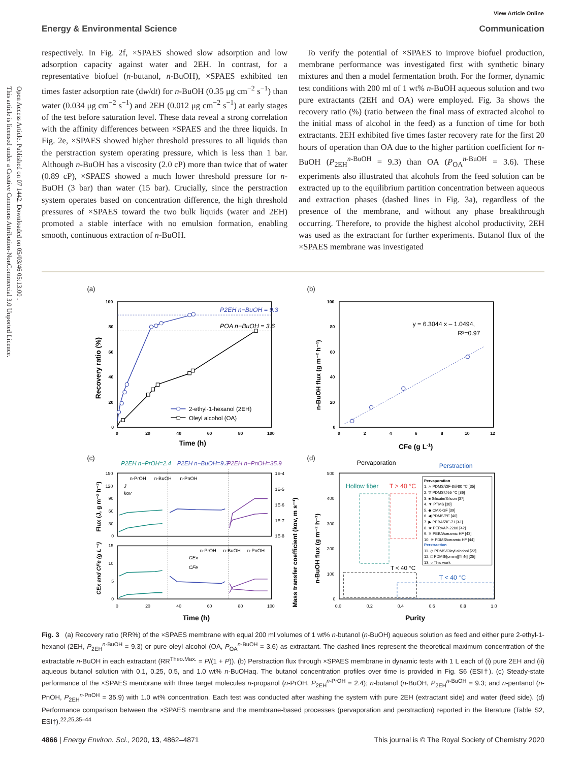Open Access Article. Published on 07 1442. Downloaded on 05/03/46 05:13:00 .
This article is licensed under a Creative Commons Attribution-NonCommercial 3.0 Unported Licence.
View Article Online
Energy & Environmental Science Communication
respectively. In Fig. 2f, ×SPAES showed slow adsorption and low adsorption capacity against water and 2EH. In contrast, for a representative biofuel (n-butanol, n-BuOH), ×SPAES exhibited ten times faster adsorption rate (dw/dt) for n-BuOH (0.35 μg cm<sup>−2</sup> s<sup>−1</sup>) than water (0.034 μg cm<sup>−2</sup> s<sup>−1</sup>) and 2EH (0.012 μg cm<sup>−2</sup> s<sup>−1</sup>) at early stages of the test before saturation level. These data reveal a strong correlation with the affinity differences between ×SPAES and the three liquids. In Fig. 2e, ×SPAES showed higher threshold pressures to all liquids than the perstraction system operating pressure, which is less than 1 bar. Although n-BuOH has a viscosity (2.0 cP) more than twice that of water (0.89 cP), ×SPAES showed a much lower threshold pressure for n-BuOH (3 bar) than water (15 bar). Crucially, since the perstraction system operates based on concentration difference, the high threshold pressures of ×SPAES toward the two bulk liquids (water and 2EH) promoted a stable interface with no emulsion formation, enabling smooth, continuous extraction of n-BuOH.
To verify the potential of ×SPAES to improve biofuel production, membrane performance was investigated first with synthetic binary mixtures and then a model fermentation broth. For the former, dynamic test conditions with 200 ml of 1 wt% n-BuOH aqueous solution and two pure extractants (2EH and OA) were employed. Fig. 3a shows the recovery ratio (%) (ratio between the final mass of extracted alcohol to the initial mass of alcohol in the feed) as a function of time for both extractants. 2EH exhibited five times faster recovery rate for the first 20 hours of operation than OA due to the higher partition coefficient for n-BuOH (P<sub>2EH</sub><sup>n-BuOH</sup> = 9.3) than OA (P<sub>OA</sub><sup>n-BuOH</sup> = 3.6). These experiments also illustrated that alcohols from the feed solution can be extracted up to the equilibrium partition concentration between aqueous and extraction phases (dashed lines in Fig. 3a), regardless of the presence of the membrane, and without any phase breakthrough occurring. Therefore, to provide the highest alcohol productivity, 2EH was used as the extractant for further experiments. Butanol flux of the ×SPAES membrane was investigated
(a)
100
80
60
40
20
0
0
20
40
60
80
100
Time (h)
Recovery ratio (%)
P2EH n−BuOH = 9.3
POA n−BuOH = 3.6
2-ethyl-1-hexanol (2EH)
Oleyl alcohol (OA)
(b)
100
80
60
40
20
0
0
2
4
6
8
10
12
CFe (g L-1)
n-BuOH flux (g m⁻² h⁻¹)
y = 6.3044 x – 1.0494,
R²=0.97
(c)
P2EH n−PrOH=2.4
P2EH n−BuOH=9.3
P2EH n−PnOH=35.9
150
120
90
60
30
0
1E-4
1E-5
1E-6
1E-7
1E-8
n-PrOH
n-BuOH
n-PnOH
J
kov
Flux (J, g m⁻² h⁻¹)
Mass transfer coefficient (kov, m s⁻¹)
15
10
5
0
n-PrOH
n-BuOH
n-PnOH
CEx
CFe
CEx and CFe (g L⁻¹)
0
20
40
60
80
100
Time (h)
(d)
Pervaporation
Perstraction
500
400
300
200
100
0
0.0
0.2
0.4
0.6
0.8
1.0
Purity
n-BuOH flux (g m⁻² h⁻¹)
Hollow fiber
T > 40 °C
T < 40 °C
T < 40 °C
Pervaporation
1. △ PDMS/ZIF-8@80 °C [35]
2. ▽ PDMS@55 °C [36]
3. ■ Silicate/Silicon [37]
4. ▼ PTMS [38]
5. ◆ CMX-GF [39]
6. ◀ PDMS/PE [40]
7. ▶ PEBA/ZIF-71 [41]
8. ★ PERVAP-2200 [42]
9. ✕ PEBA/ceramic HF [43]
10. ✳ PDMS/ceramic HF [44]
Perstraction
11. ◇ PDMS/Oleyl alcohol [22]
12. □ PDMS/[omim][Tf₂N] [25]
13. ○ This work
Fig. 3 (a) Recovery ratio (RR%) of the ×SPAES membrane with equal 200 ml volumes of 1 wt% n-butanol (n-BuOH) aqueous solution as feed and either pure 2-ethyl-1-hexanol (2EH, P<sub>2EH</sub><sup>n-BuOH</sup> = 9.3) or pure oleyl alcohol (OA, P<sub>OA</sub><sup>n-BuOH</sup> = 3.6) as extractant. The dashed lines represent the theoretical maximum concentration of the extractable n-BuOH in each extractant (RR<sup>Theo.Max.</sup> = P/(1 + P)). (b) Perstraction flux through ×SPAES membrane in dynamic tests with 1 L each of (i) pure 2EH and (ii) aqueous butanol solution with 0.1, 0.25, 0.5, and 1.0 wt% n-BuOHaq. The butanol concentration profiles over time is provided in Fig. S6 (ESI†). (c) Steady-state performance of the ×SPAES membrane with three target molecules n-propanol (n-PrOH, P<sub>2EH</sub><sup>n-PrOH</sup> = 2.4); n-butanol (n-BuOH, P<sub>2EH</sub><sup>n-BuOH</sup> = 9.3; and n-pentanol (n-PnOH, P<sub>2EH</sub><sup>n-PnOH</sup> = 35.9) with 1.0 wt% concentration. Each test was conducted after washing the system with pure 2EH (extractant side) and water (feed side). (d) Performance comparison between the ×SPAES membrane and the membrane-based processes (pervaporation and perstraction) reported in the literature (Table S2, ESI†).<sup>22,25,35–44</sup>
4866 | Energy Environ. Sci., 2020, 13, 4862–4871 This journal is © The Royal Society of Chemistry 2020